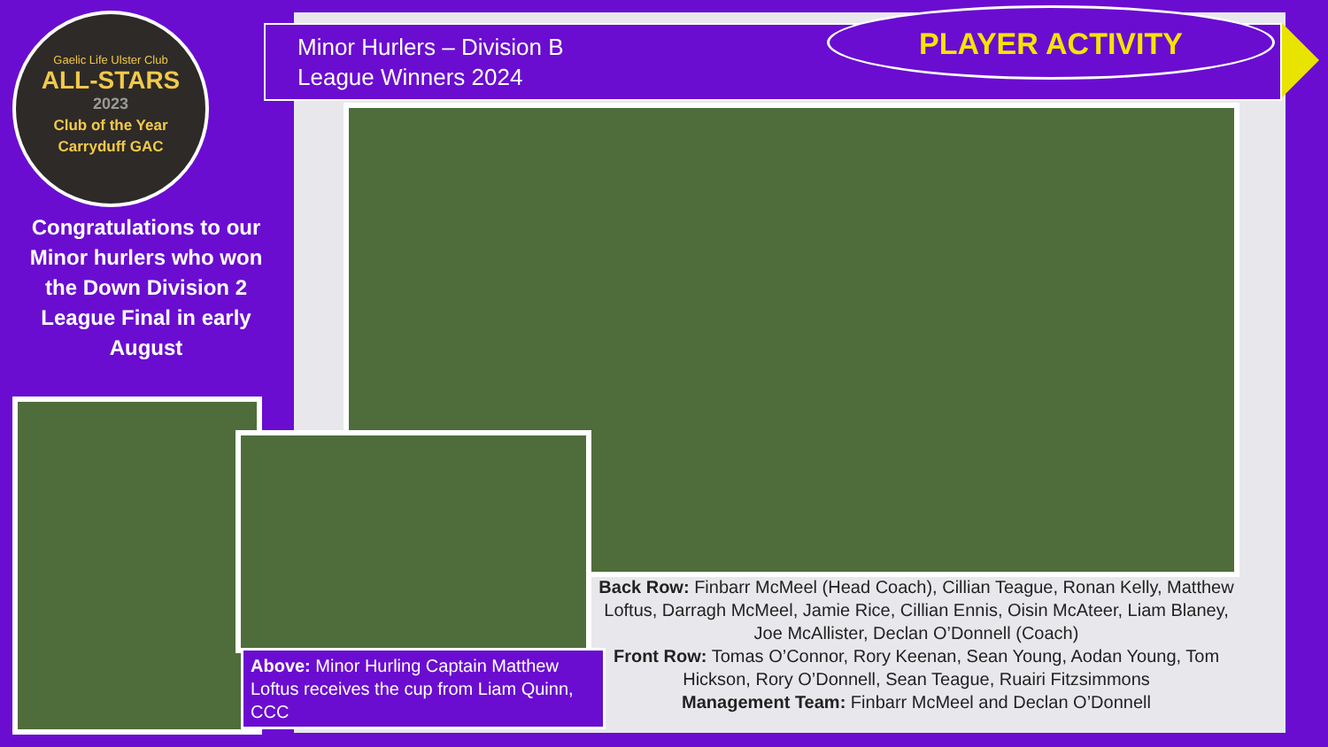Gaelic Life Ulster Club
ALL-STARS
2023
Club of the Year
Carryduff GAC
Congratulations to our Minor hurlers who won the Down Division 2 League Final in early August
Minor Hurlers – Division B
League Winners 2024
PLAYER ACTIVITY
Above: Minor Hurling Captain Matthew Loftus receives the cup from Liam Quinn, CCC
Back Row: Finbarr McMeel (Head Coach), Cillian Teague, Ronan Kelly, Matthew Loftus, Darragh McMeel, Jamie Rice, Cillian Ennis, Oisin McAteer, Liam Blaney, Joe McAllister, Declan O’Donnell (Coach)
Front Row: Tomas O’Connor, Rory Keenan, Sean Young, Aodan Young, Tom Hickson, Rory O’Donnell, Sean Teague, Ruairi Fitzsimmons
Management Team: Finbarr McMeel and Declan O’Donnell